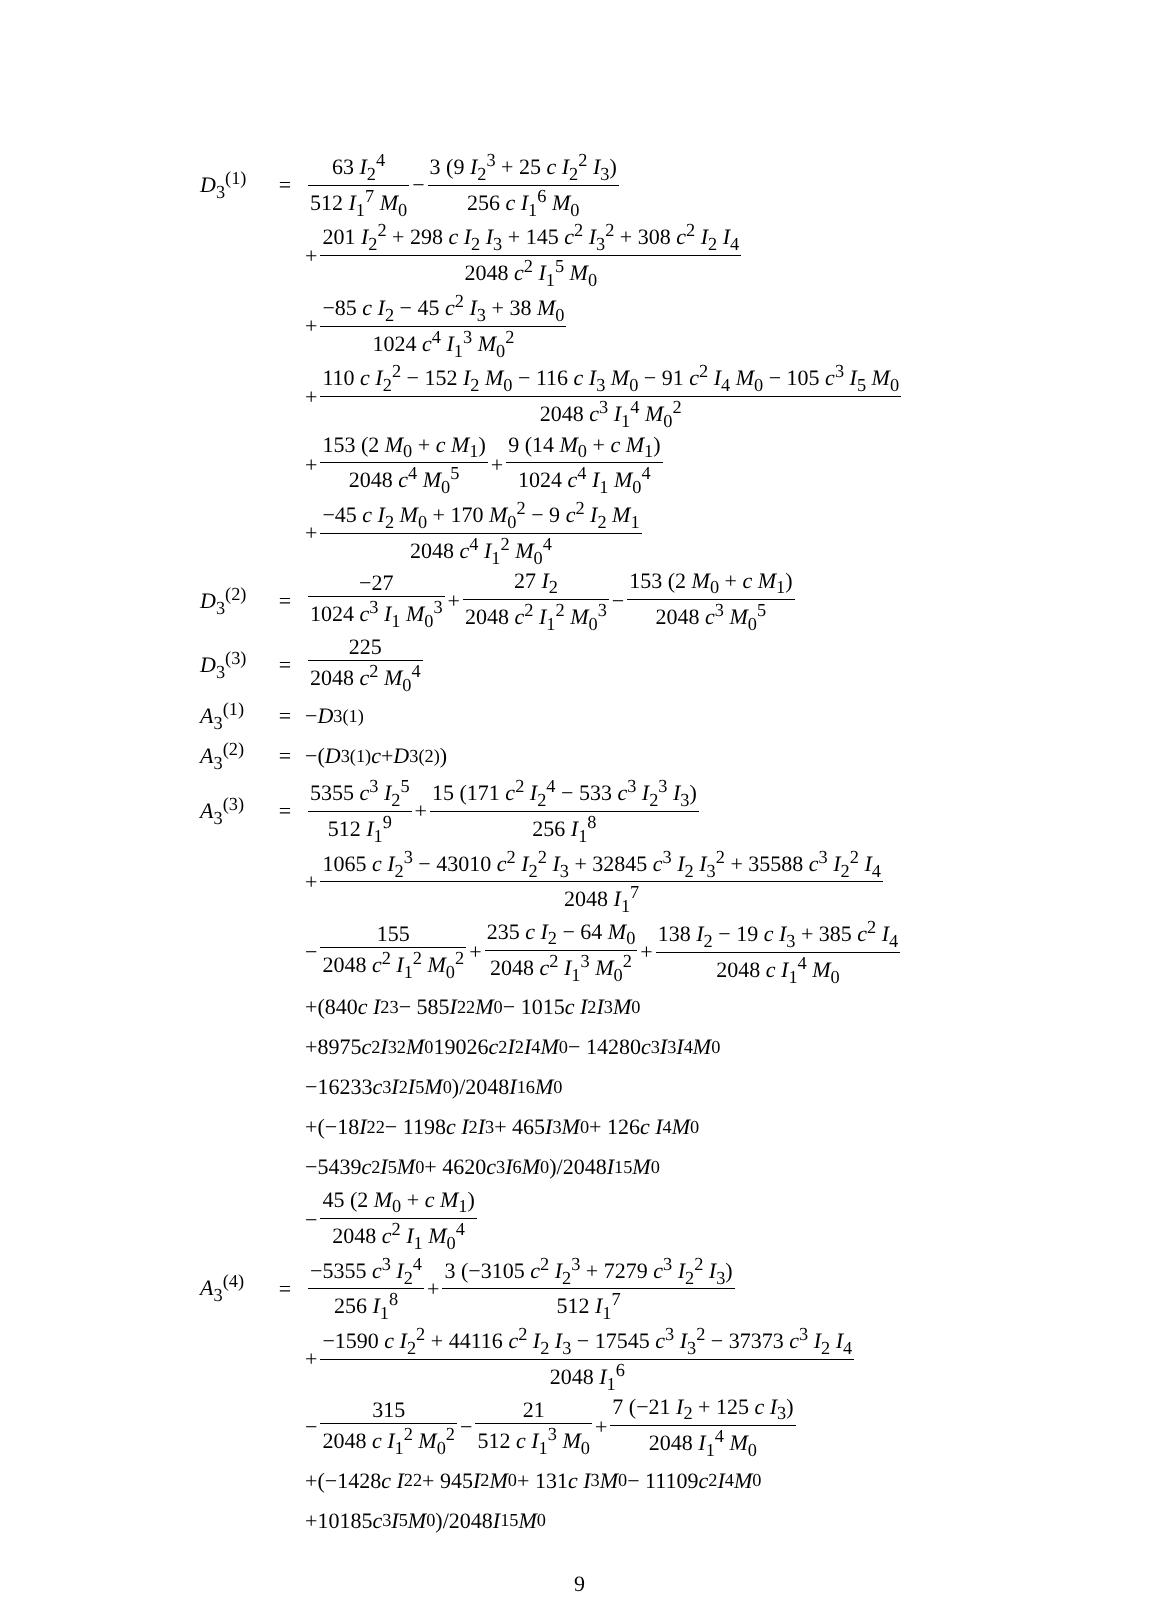D<sub>3</sub><sup>(1)</sup> = 63 I<sub>2</sub><sup>4</sup> 512 I<sub>1</sub><sup>7</sup> M<sub>0</sub> − 3 (9 I<sub>2</sub><sup>3</sup> + 25 c I<sub>2</sub><sup>2</sup> I<sub>3</sub>) 256 c I<sub>1</sub><sup>6</sup> M<sub>0</sub>
+ 201 I<sub>2</sub><sup>2</sup> + 298 c I<sub>2</sub> I<sub>3</sub> + 145 c<sup>2</sup> I<sub>3</sub><sup>2</sup> + 308 c<sup>2</sup> I<sub>2</sub> I<sub>4</sub> 2048 c<sup>2</sup> I<sub>1</sub><sup>5</sup> M<sub>0</sub>
+ −85 c I<sub>2</sub> − 45 c<sup>2</sup> I<sub>3</sub> + 38 M<sub>0</sub> 1024 c<sup>4</sup> I<sub>1</sub><sup>3</sup> M<sub>0</sub><sup>2</sup>
+ 110 c I<sub>2</sub><sup>2</sup> − 152 I<sub>2</sub> M<sub>0</sub> − 116 c I<sub>3</sub> M<sub>0</sub> − 91 c<sup>2</sup> I<sub>4</sub> M<sub>0</sub> − 105 c<sup>3</sup> I<sub>5</sub> M<sub>0</sub> 2048 c<sup>3</sup> I<sub>1</sub><sup>4</sup> M<sub>0</sub><sup>2</sup>
+ 153 (2 M<sub>0</sub> + c M<sub>1</sub>) 2048 c<sup>4</sup> M<sub>0</sub><sup>5</sup> + 9 (14 M<sub>0</sub> + c M<sub>1</sub>) 1024 c<sup>4</sup> I<sub>1</sub> M<sub>0</sub><sup>4</sup>
+ −45 c I<sub>2</sub> M<sub>0</sub> + 170 M<sub>0</sub><sup>2</sup> − 9 c<sup>2</sup> I<sub>2</sub> M<sub>1</sub> 2048 c<sup>4</sup> I<sub>1</sub><sup>2</sup> M<sub>0</sub><sup>4</sup>
D<sub>3</sub><sup>(2)</sup> = −27 1024 c<sup>3</sup> I<sub>1</sub> M<sub>0</sub><sup>3</sup> + 27 I<sub>2</sub> 2048 c<sup>2</sup> I<sub>1</sub><sup>2</sup> M<sub>0</sub><sup>3</sup> − 153 (2 M<sub>0</sub> + c M<sub>1</sub>) 2048 c<sup>3</sup> M<sub>0</sub><sup>5</sup>
D<sub>3</sub><sup>(3)</sup> = 225 2048 c<sup>2</sup> M<sub>0</sub><sup>4</sup>
A<sub>3</sub><sup>(1)</sup> = − D<sub>3</sub><sup>(1)</sup>
A<sub>3</sub><sup>(2)</sup> = −(D<sub>3</sub><sup>(1)</sup> c + D<sub>3</sub><sup>(2)</sup>)
A<sub>3</sub><sup>(3)</sup> = 5355 c<sup>3</sup> I<sub>2</sub><sup>5</sup> 512 I<sub>1</sub><sup>9</sup> + 15 (171 c<sup>2</sup> I<sub>2</sub><sup>4</sup> − 533 c<sup>3</sup> I<sub>2</sub><sup>3</sup> I<sub>3</sub>) 256 I<sub>1</sub><sup>8</sup>
+ 1065 c I<sub>2</sub><sup>3</sup> − 43010 c<sup>2</sup> I<sub>2</sub><sup>2</sup> I<sub>3</sub> + 32845 c<sup>3</sup> I<sub>2</sub> I<sub>3</sub><sup>2</sup> + 35588 c<sup>3</sup> I<sub>2</sub><sup>2</sup> I<sub>4</sub> 2048 I<sub>1</sub><sup>7</sup>
− 155 2048 c<sup>2</sup> I<sub>1</sub><sup>2</sup> M<sub>0</sub><sup>2</sup> + 235 c I<sub>2</sub> − 64 M<sub>0</sub> 2048 c<sup>2</sup> I<sub>1</sub><sup>3</sup> M<sub>0</sub><sup>2</sup> + 138 I<sub>2</sub> − 19 c I<sub>3</sub> + 385 c<sup>2</sup> I<sub>4</sub> 2048 c I<sub>1</sub><sup>4</sup> M<sub>0</sub>
+(840 c I<sub>2</sub><sup>3</sup> − 585 I<sub>2</sub><sup>2</sup> M<sub>0</sub> − 1015 c I<sub>2</sub> I<sub>3</sub> M<sub>0</sub>
+8975 c<sup>2</sup> I<sub>3</sub><sup>2</sup> M<sub>0</sub>19026 c<sup>2</sup> I<sub>2</sub> I<sub>4</sub> M<sub>0</sub> − 14280 c<sup>3</sup> I<sub>3</sub> I<sub>4</sub> M<sub>0</sub>
−16233 c<sup>3</sup> I<sub>2</sub> I<sub>5</sub> M<sub>0</sub>)/2048 I<sub>1</sub><sup>6</sup> M<sub>0</sub>
+(−18 I<sub>2</sub><sup>2</sup> − 1198 c I<sub>2</sub> I<sub>3</sub> + 465 I<sub>3</sub> M<sub>0</sub> + 126 c I<sub>4</sub> M<sub>0</sub>
−5439 c<sup>2</sup> I<sub>5</sub> M<sub>0</sub> + 4620 c<sup>3</sup> I<sub>6</sub> M<sub>0</sub>)/2048 I<sub>1</sub><sup>5</sup> M<sub>0</sub>
− 45 (2 M<sub>0</sub> + c M<sub>1</sub>) 2048 c<sup>2</sup> I<sub>1</sub> M<sub>0</sub><sup>4</sup>
A<sub>3</sub><sup>(4)</sup> = −5355 c<sup>3</sup> I<sub>2</sub><sup>4</sup> 256 I<sub>1</sub><sup>8</sup> + 3 (−3105 c<sup>2</sup> I<sub>2</sub><sup>3</sup> + 7279 c<sup>3</sup> I<sub>2</sub><sup>2</sup> I<sub>3</sub>) 512 I<sub>1</sub><sup>7</sup>
+ −1590 c I<sub>2</sub><sup>2</sup> + 44116 c<sup>2</sup> I<sub>2</sub> I<sub>3</sub> − 17545 c<sup>3</sup> I<sub>3</sub><sup>2</sup> − 37373 c<sup>3</sup> I<sub>2</sub> I<sub>4</sub> 2048 I<sub>1</sub><sup>6</sup>
− 315 2048 c I<sub>1</sub><sup>2</sup> M<sub>0</sub><sup>2</sup> − 21 512 c I<sub>1</sub><sup>3</sup> M<sub>0</sub> + 7 (−21 I<sub>2</sub> + 125 c I<sub>3</sub>) 2048 I<sub>1</sub><sup>4</sup> M<sub>0</sub>
+(−1428 c I<sub>2</sub><sup>2</sup> + 945 I<sub>2</sub> M<sub>0</sub> + 131 c I<sub>3</sub> M<sub>0</sub> − 11109 c<sup>2</sup> I<sub>4</sub> M<sub>0</sub>
+10185 c<sup>3</sup> I<sub>5</sub> M<sub>0</sub>)/2048 I<sub>1</sub><sup>5</sup> M<sub>0</sub>
9